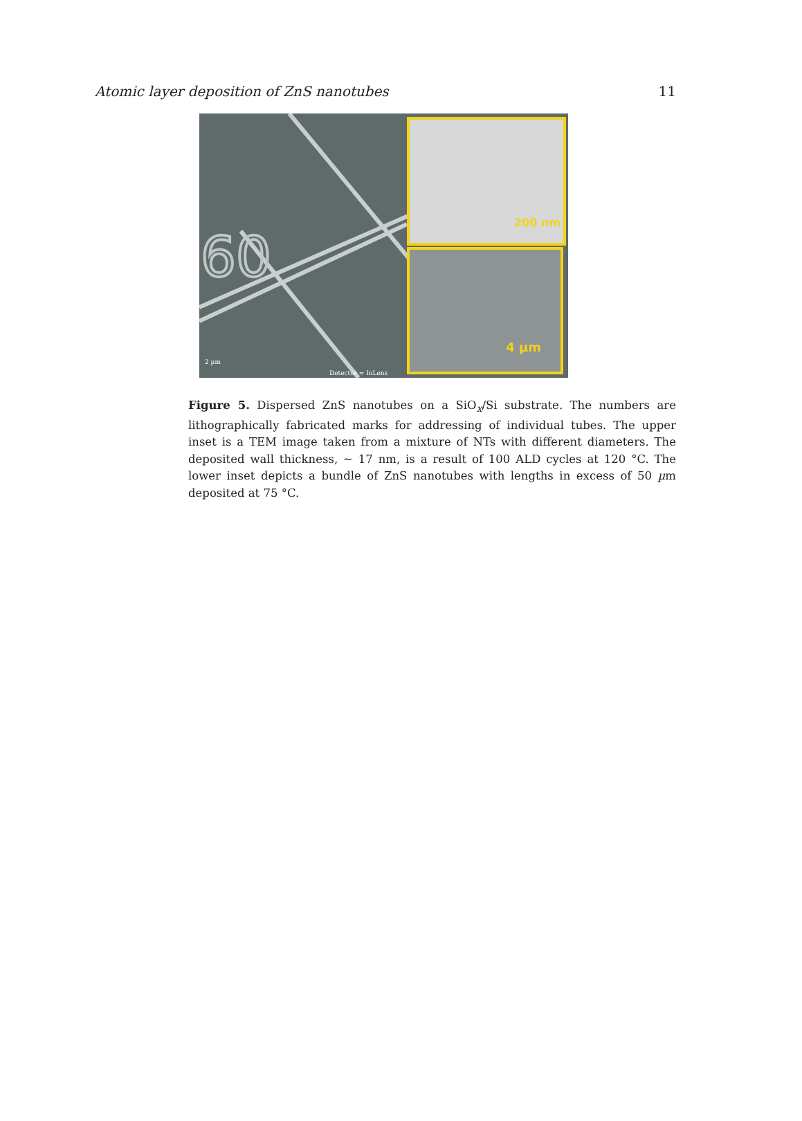Atomic layer deposition of ZnS nanotubes 11
60
2 µm
Detector = InLens
200 nm
4 µm
Figure 5. Dispersed ZnS nanotubes on a SiO<sub>x</sub>/Si substrate. The numbers are lithographically fabricated marks for addressing of individual tubes. The upper inset is a TEM image taken from a mixture of NTs with different diameters. The deposited wall thickness, ∼ 17 nm, is a result of 100 ALD cycles at 120 °C. The lower inset depicts a bundle of ZnS nanotubes with lengths in excess of 50 µm deposited at 75 °C.